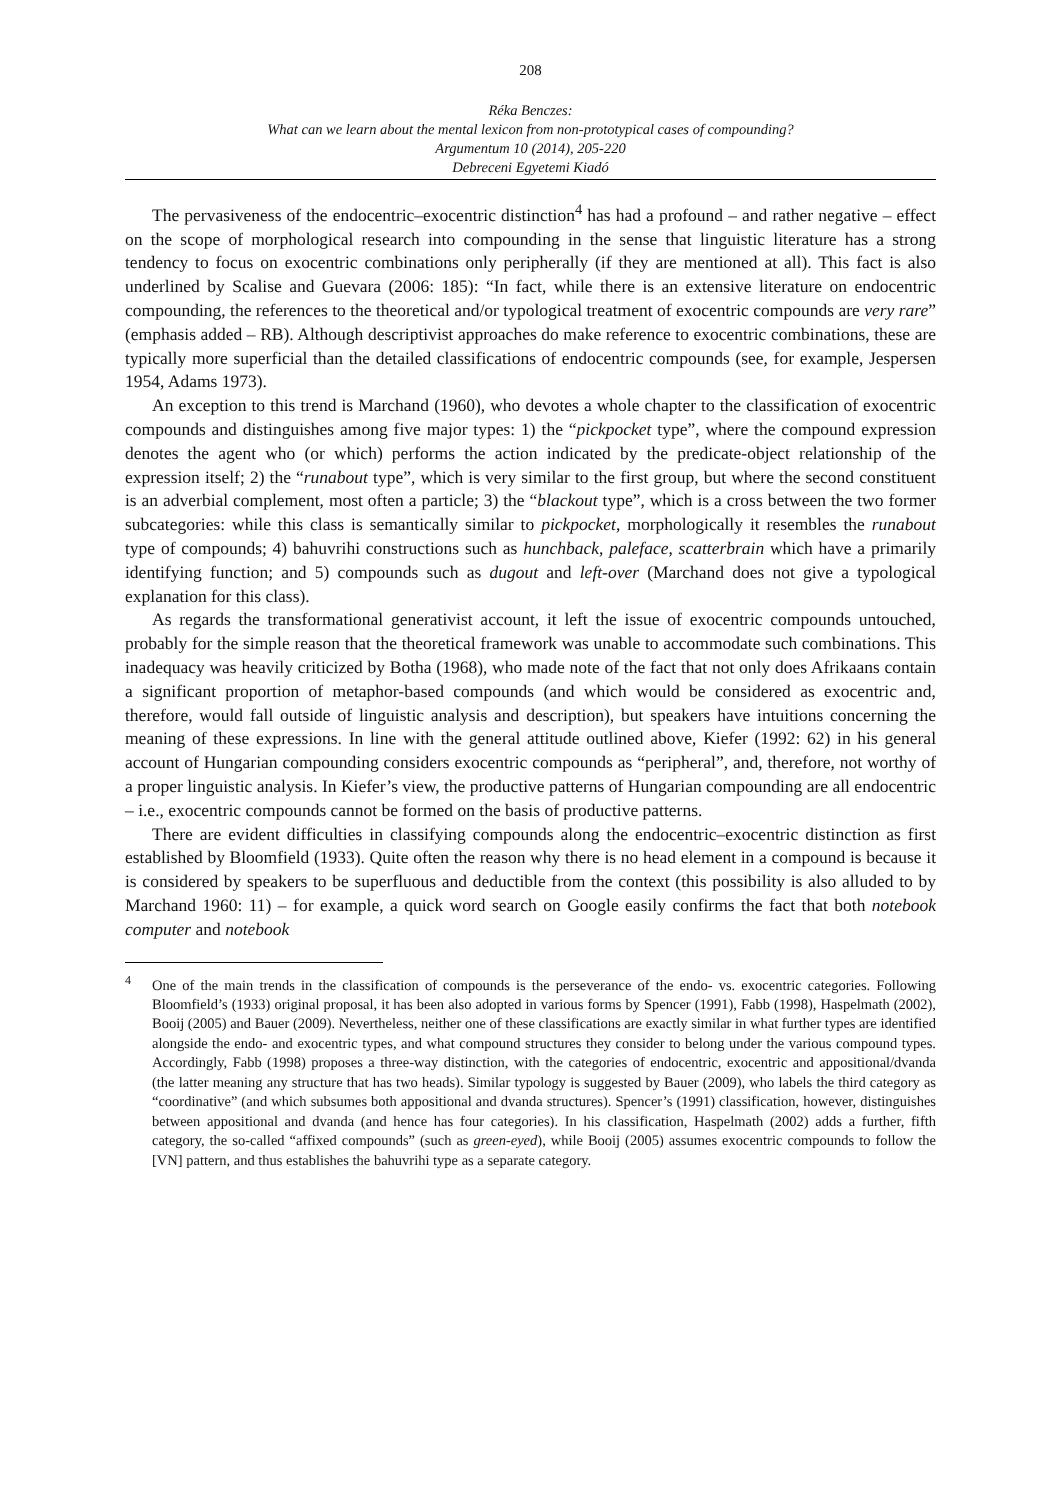208
Réka Benczes:
What can we learn about the mental lexicon from non-prototypical cases of compounding?
Argumentum 10 (2014), 205-220
Debreceni Egyetemi Kiadó
The pervasiveness of the endocentric–exocentric distinction<sup>4</sup> has had a profound – and rather negative – effect on the scope of morphological research into compounding in the sense that linguistic literature has a strong tendency to focus on exocentric combinations only peripherally (if they are mentioned at all). This fact is also underlined by Scalise and Guevara (2006: 185): “In fact, while there is an extensive literature on endocentric compounding, the references to the theoretical and/or typological treatment of exocentric compounds are very rare” (emphasis added – RB). Although descriptivist approaches do make reference to exocentric combinations, these are typically more superficial than the detailed classifications of endocentric compounds (see, for example, Jespersen 1954, Adams 1973).
An exception to this trend is Marchand (1960), who devotes a whole chapter to the classification of exocentric compounds and distinguishes among five major types: 1) the “pickpocket type”, where the compound expression denotes the agent who (or which) performs the action indicated by the predicate-object relationship of the expression itself; 2) the “runabout type”, which is very similar to the first group, but where the second constituent is an adverbial complement, most often a particle; 3) the “blackout type”, which is a cross between the two former subcategories: while this class is semantically similar to pickpocket, morphologically it resembles the runabout type of compounds; 4) bahuvrihi constructions such as hunchback, paleface, scatterbrain which have a primarily identifying function; and 5) compounds such as dugout and left-over (Marchand does not give a typological explanation for this class).
As regards the transformational generativist account, it left the issue of exocentric compounds untouched, probably for the simple reason that the theoretical framework was unable to accommodate such combinations. This inadequacy was heavily criticized by Botha (1968), who made note of the fact that not only does Afrikaans contain a significant proportion of metaphor-based compounds (and which would be considered as exocentric and, therefore, would fall outside of linguistic analysis and description), but speakers have intuitions concerning the meaning of these expressions. In line with the general attitude outlined above, Kiefer (1992: 62) in his general account of Hungarian compounding considers exocentric compounds as “peripheral”, and, therefore, not worthy of a proper linguistic analysis. In Kiefer’s view, the productive patterns of Hungarian compounding are all endocentric – i.e., exocentric compounds cannot be formed on the basis of productive patterns.
There are evident difficulties in classifying compounds along the endocentric–exocentric distinction as first established by Bloomfield (1933). Quite often the reason why there is no head element in a compound is because it is considered by speakers to be superfluous and deductible from the context (this possibility is also alluded to by Marchand 1960: 11) – for example, a quick word search on Google easily confirms the fact that both notebook computer and notebook
<sup>4</sup> One of the main trends in the classification of compounds is the perseverance of the endo- vs. exocentric categories. Following Bloomfield’s (1933) original proposal, it has been also adopted in various forms by Spencer (1991), Fabb (1998), Haspelmath (2002), Booij (2005) and Bauer (2009). Nevertheless, neither one of these classifications are exactly similar in what further types are identified alongside the endo- and exocentric types, and what compound structures they consider to belong under the various compound types. Accordingly, Fabb (1998) proposes a three-way distinction, with the categories of endocentric, exocentric and appositional/dvanda (the latter meaning any structure that has two heads). Similar typology is suggested by Bauer (2009), who labels the third category as “coordinative” (and which subsumes both appositional and dvanda structures). Spencer’s (1991) classification, however, distinguishes between appositional and dvanda (and hence has four categories). In his classification, Haspelmath (2002) adds a further, fifth category, the so-called “affixed compounds” (such as green-eyed), while Booij (2005) assumes exocentric compounds to follow the [VN] pattern, and thus establishes the bahuvrihi type as a separate category.